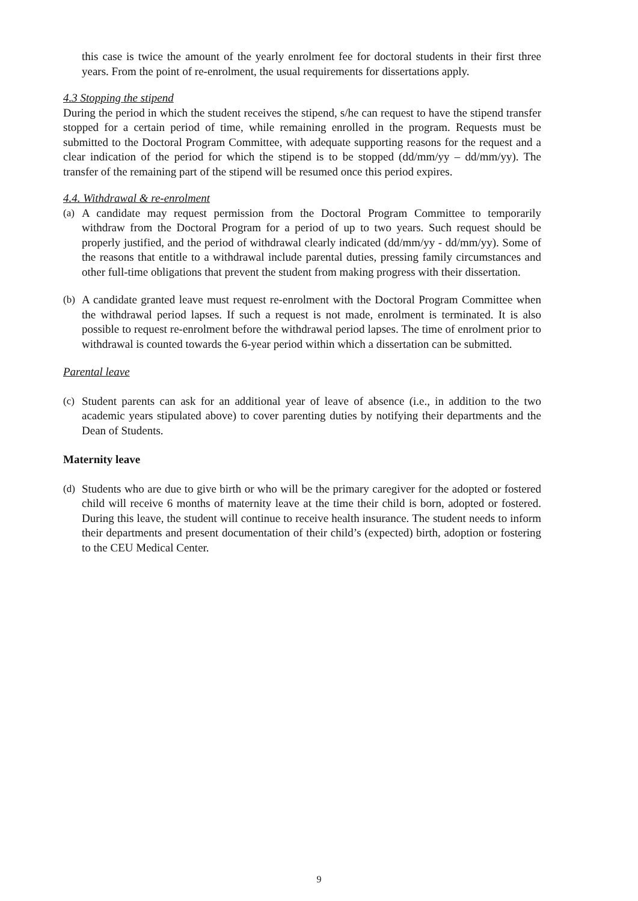this case is twice the amount of the yearly enrolment fee for doctoral students in their first three years. From the point of re-enrolment, the usual requirements for dissertations apply.
4.3 Stopping the stipend
During the period in which the student receives the stipend, s/he can request to have the stipend transfer stopped for a certain period of time, while remaining enrolled in the program. Requests must be submitted to the Doctoral Program Committee, with adequate supporting reasons for the request and a clear indication of the period for which the stipend is to be stopped (dd/mm/yy – dd/mm/yy). The transfer of the remaining part of the stipend will be resumed once this period expires.
4.4. Withdrawal & re-enrolment
(a) A candidate may request permission from the Doctoral Program Committee to temporarily withdraw from the Doctoral Program for a period of up to two years. Such request should be properly justified, and the period of withdrawal clearly indicated (dd/mm/yy - dd/mm/yy). Some of the reasons that entitle to a withdrawal include parental duties, pressing family circumstances and other full-time obligations that prevent the student from making progress with their dissertation.
(b) A candidate granted leave must request re-enrolment with the Doctoral Program Committee when the withdrawal period lapses. If such a request is not made, enrolment is terminated. It is also possible to request re-enrolment before the withdrawal period lapses. The time of enrolment prior to withdrawal is counted towards the 6-year period within which a dissertation can be submitted.
Parental leave
(c) Student parents can ask for an additional year of leave of absence (i.e., in addition to the two academic years stipulated above) to cover parenting duties by notifying their departments and the Dean of Students.
Maternity leave
(d) Students who are due to give birth or who will be the primary caregiver for the adopted or fostered child will receive 6 months of maternity leave at the time their child is born, adopted or fostered. During this leave, the student will continue to receive health insurance. The student needs to inform their departments and present documentation of their child’s (expected) birth, adoption or fostering to the CEU Medical Center.
9